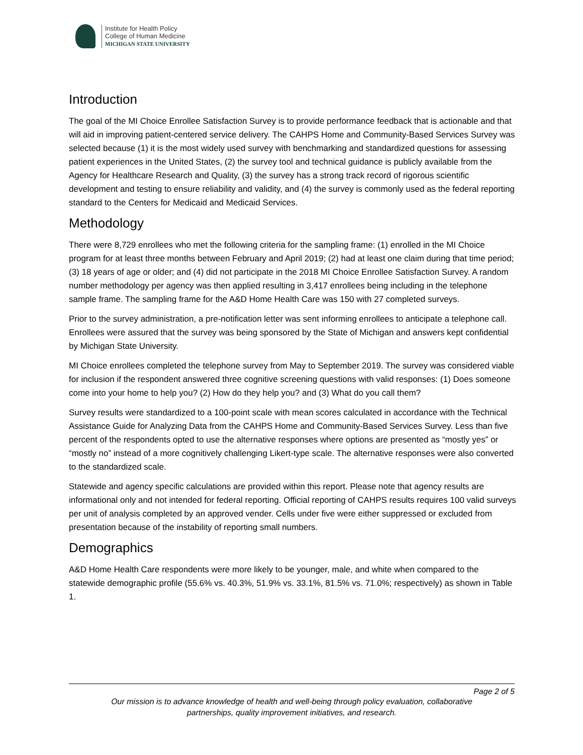Institute for Health Policy
College of Human Medicine
MICHIGAN STATE UNIVERSITY
Introduction
The goal of the MI Choice Enrollee Satisfaction Survey is to provide performance feedback that is actionable and that will aid in improving patient-centered service delivery. The CAHPS Home and Community-Based Services Survey was selected because (1) it is the most widely used survey with benchmarking and standardized questions for assessing patient experiences in the United States, (2) the survey tool and technical guidance is publicly available from the Agency for Healthcare Research and Quality, (3) the survey has a strong track record of rigorous scientific development and testing to ensure reliability and validity, and (4) the survey is commonly used as the federal reporting standard to the Centers for Medicaid and Medicaid Services.
Methodology
There were 8,729 enrollees who met the following criteria for the sampling frame: (1) enrolled in the MI Choice program for at least three months between February and April 2019; (2) had at least one claim during that time period; (3) 18 years of age or older; and (4) did not participate in the 2018 MI Choice Enrollee Satisfaction Survey. A random number methodology per agency was then applied resulting in 3,417 enrollees being including in the telephone sample frame. The sampling frame for the A&D Home Health Care was 150 with 27 completed surveys.
Prior to the survey administration, a pre-notification letter was sent informing enrollees to anticipate a telephone call. Enrollees were assured that the survey was being sponsored by the State of Michigan and answers kept confidential by Michigan State University.
MI Choice enrollees completed the telephone survey from May to September 2019. The survey was considered viable for inclusion if the respondent answered three cognitive screening questions with valid responses: (1) Does someone come into your home to help you? (2) How do they help you? and (3) What do you call them?
Survey results were standardized to a 100-point scale with mean scores calculated in accordance with the Technical Assistance Guide for Analyzing Data from the CAHPS Home and Community-Based Services Survey. Less than five percent of the respondents opted to use the alternative responses where options are presented as “mostly yes” or “mostly no” instead of a more cognitively challenging Likert-type scale. The alternative responses were also converted to the standardized scale.
Statewide and agency specific calculations are provided within this report. Please note that agency results are informational only and not intended for federal reporting. Official reporting of CAHPS results requires 100 valid surveys per unit of analysis completed by an approved vender. Cells under five were either suppressed or excluded from presentation because of the instability of reporting small numbers.
Demographics
A&D Home Health Care respondents were more likely to be younger, male, and white when compared to the statewide demographic profile (55.6% vs. 40.3%, 51.9% vs. 33.1%, 81.5% vs. 71.0%; respectively) as shown in Table 1.
Page 2 of 5
Our mission is to advance knowledge of health and well-being through policy evaluation, collaborative
partnerships, quality improvement initiatives, and research.